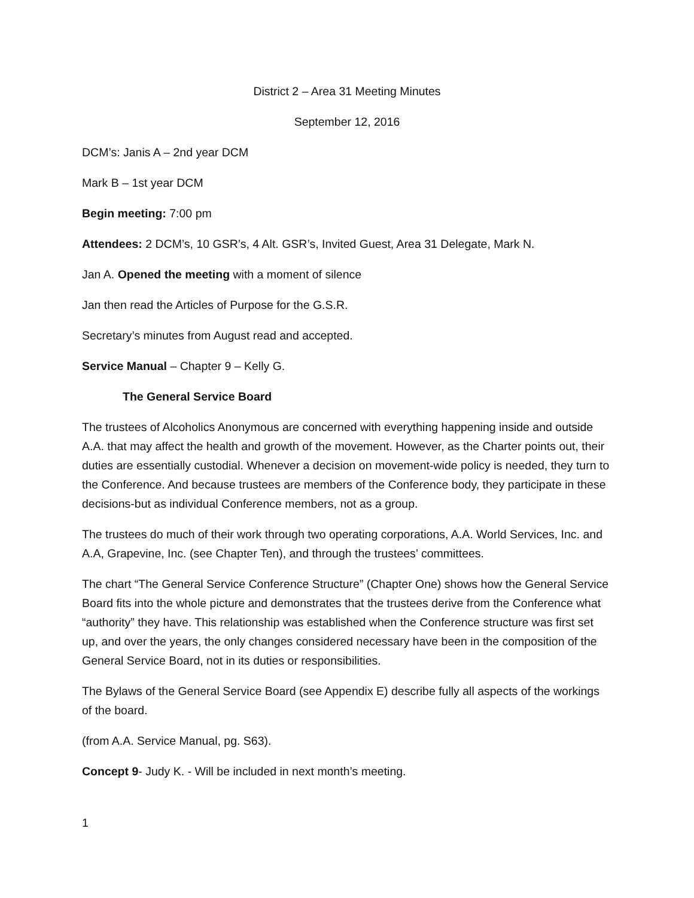District 2 – Area 31 Meeting Minutes
September 12, 2016
DCM’s: Janis A – 2nd year DCM
Mark B – 1st year DCM
Begin meeting: 7:00 pm
Attendees: 2 DCM’s, 10 GSR’s, 4 Alt. GSR’s, Invited Guest, Area 31 Delegate, Mark N.
Jan A. Opened the meeting with a moment of silence
Jan then read the Articles of Purpose for the G.S.R.
Secretary’s minutes from August read and accepted.
Service Manual – Chapter 9 – Kelly G.
The General Service Board
The trustees of Alcoholics Anonymous are concerned with everything happening inside and outside A.A. that may affect the health and growth of the movement. However, as the Charter points out, their duties are essentially custodial. Whenever a decision on movement-wide policy is needed, they turn to the Conference. And because trustees are members of the Conference body, they participate in these decisions-but as individual Conference members, not as a group.
The trustees do much of their work through two operating corporations, A.A. World Services, Inc. and A.A, Grapevine, Inc. (see Chapter Ten), and through the trustees’ committees.
The chart “The General Service Conference Structure” (Chapter One) shows how the General Service Board fits into the whole picture and demonstrates that the trustees derive from the Conference what “authority” they have. This relationship was established when the Conference structure was first set up, and over the years, the only changes considered necessary have been in the composition of the General Service Board, not in its duties or responsibilities.
The Bylaws of the General Service Board (see Appendix E) describe fully all aspects of the workings of the board.
(from A.A. Service Manual, pg. S63).
Concept 9- Judy K. - Will be included in next month’s meeting.
1